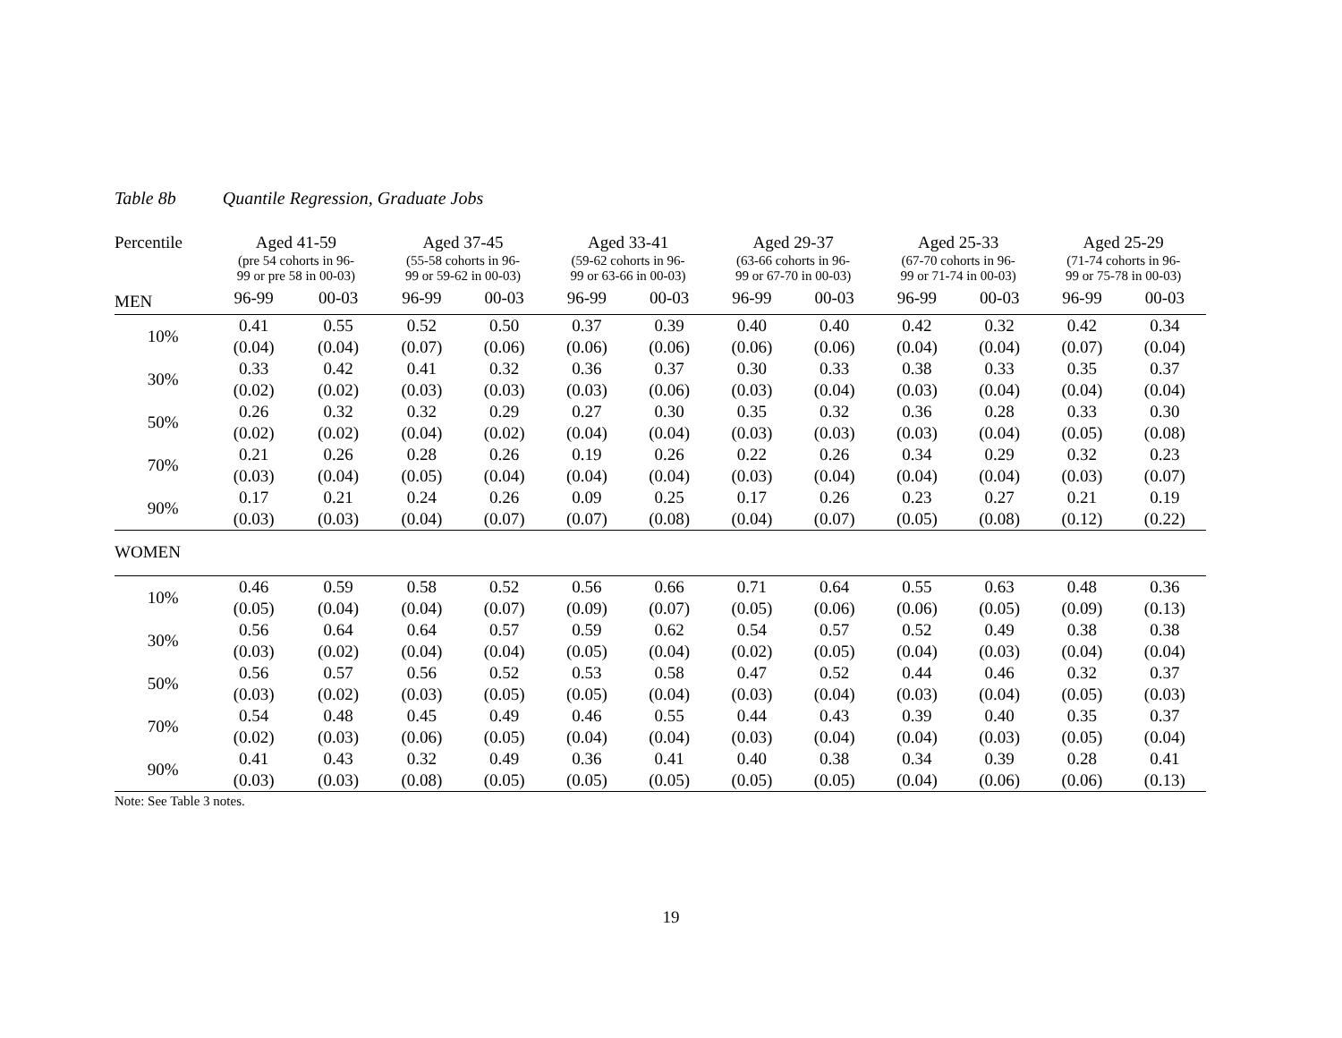Table 8b Quantile Regression, Graduate Jobs
| Percentile | Aged 41-59 | | Aged 37-45 | | Aged 33-41 | | Aged 29-37 | | Aged 25-33 | | Aged 25-29 | |
| --- | --- | --- | --- | --- | --- | --- | --- | --- | --- | --- | --- | --- |
| | (pre 54 cohorts in 96- 99 or pre 58 in 00-03) | | (55-58 cohorts in 96- 99 or 59-62 in 00-03) | | (59-62 cohorts in 96- 99 or 63-66 in 00-03) | | (63-66 cohorts in 96- 99 or 67-70 in 00-03) | | (67-70 cohorts in 96- 99 or 71-74 in 00-03) | | (71-74 cohorts in 96- 99 or 75-78 in 00-03) | |
| MEN | 96-99 | 00-03 | 96-99 | 00-03 | 96-99 | 00-03 | 96-99 | 00-03 | 96-99 | 00-03 | 96-99 | 00-03 |
| 10% | 0.41 | 0.55 | 0.52 | 0.50 | 0.37 | 0.39 | 0.40 | 0.40 | 0.42 | 0.32 | 0.42 | 0.34 |
| | (0.04) | (0.04) | (0.07) | (0.06) | (0.06) | (0.06) | (0.06) | (0.06) | (0.04) | (0.04) | (0.07) | (0.04) |
| 30% | 0.33 | 0.42 | 0.41 | 0.32 | 0.36 | 0.37 | 0.30 | 0.33 | 0.38 | 0.33 | 0.35 | 0.37 |
| | (0.02) | (0.02) | (0.03) | (0.03) | (0.03) | (0.06) | (0.03) | (0.04) | (0.03) | (0.04) | (0.04) | (0.04) |
| 50% | 0.26 | 0.32 | 0.32 | 0.29 | 0.27 | 0.30 | 0.35 | 0.32 | 0.36 | 0.28 | 0.33 | 0.30 |
| | (0.02) | (0.02) | (0.04) | (0.02) | (0.04) | (0.04) | (0.03) | (0.03) | (0.03) | (0.04) | (0.05) | (0.08) |
| 70% | 0.21 | 0.26 | 0.28 | 0.26 | 0.19 | 0.26 | 0.22 | 0.26 | 0.34 | 0.29 | 0.32 | 0.23 |
| | (0.03) | (0.04) | (0.05) | (0.04) | (0.04) | (0.04) | (0.03) | (0.04) | (0.04) | (0.04) | (0.03) | (0.07) |
| 90% | 0.17 | 0.21 | 0.24 | 0.26 | 0.09 | 0.25 | 0.17 | 0.26 | 0.23 | 0.27 | 0.21 | 0.19 |
| | (0.03) | (0.03) | (0.04) | (0.07) | (0.07) | (0.08) | (0.04) | (0.07) | (0.05) | (0.08) | (0.12) | (0.22) |
| WOMEN | | | | | | | | | | | | |
| 10% | 0.46 | 0.59 | 0.58 | 0.52 | 0.56 | 0.66 | 0.71 | 0.64 | 0.55 | 0.63 | 0.48 | 0.36 |
| | (0.05) | (0.04) | (0.04) | (0.07) | (0.09) | (0.07) | (0.05) | (0.06) | (0.06) | (0.05) | (0.09) | (0.13) |
| 30% | 0.56 | 0.64 | 0.64 | 0.57 | 0.59 | 0.62 | 0.54 | 0.57 | 0.52 | 0.49 | 0.38 | 0.38 |
| | (0.03) | (0.02) | (0.04) | (0.04) | (0.05) | (0.04) | (0.02) | (0.05) | (0.04) | (0.03) | (0.04) | (0.04) |
| 50% | 0.56 | 0.57 | 0.56 | 0.52 | 0.53 | 0.58 | 0.47 | 0.52 | 0.44 | 0.46 | 0.32 | 0.37 |
| | (0.03) | (0.02) | (0.03) | (0.05) | (0.05) | (0.04) | (0.03) | (0.04) | (0.03) | (0.04) | (0.05) | (0.03) |
| 70% | 0.54 | 0.48 | 0.45 | 0.49 | 0.46 | 0.55 | 0.44 | 0.43 | 0.39 | 0.40 | 0.35 | 0.37 |
| | (0.02) | (0.03) | (0.06) | (0.05) | (0.04) | (0.04) | (0.03) | (0.04) | (0.04) | (0.03) | (0.05) | (0.04) |
| 90% | 0.41 | 0.43 | 0.32 | 0.49 | 0.36 | 0.41 | 0.40 | 0.38 | 0.34 | 0.39 | 0.28 | 0.41 |
| | (0.03) | (0.03) | (0.08) | (0.05) | (0.05) | (0.05) | (0.05) | (0.05) | (0.04) | (0.06) | (0.06) | (0.13) |
Note: See Table 3 notes.
19